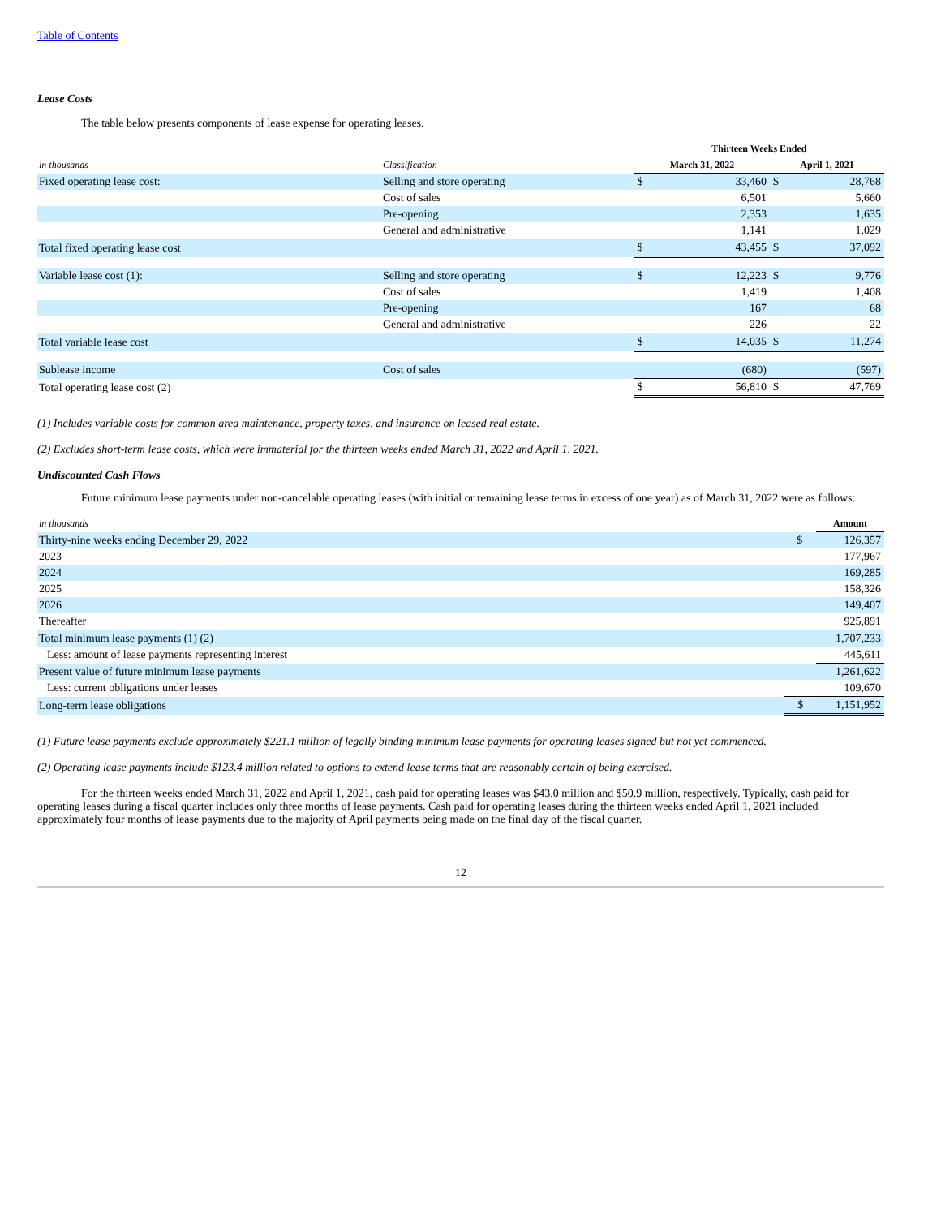Table of Contents
Lease Costs
The table below presents components of lease expense for operating leases.
| | | Thirteen Weeks Ended | | | |
| --- | --- | --- | --- | --- | --- |
| in thousands | Classification | March 31, 2022 | | April 1, 2021 | |
| Fixed operating lease cost: | Selling and store operating | $ | 33,460 | $ | 28,768 |
| | Cost of sales | | 6,501 | | 5,660 |
| | Pre-opening | | 2,353 | | 1,635 |
| | General and administrative | | 1,141 | | 1,029 |
| Total fixed operating lease cost | | $ | 43,455 | $ | 37,092 |
| Variable lease cost (1): | Selling and store operating | $ | 12,223 | $ | 9,776 |
| | Cost of sales | | 1,419 | | 1,408 |
| | Pre-opening | | 167 | | 68 |
| | General and administrative | | 226 | | 22 |
| Total variable lease cost | | $ | 14,035 | $ | 11,274 |
| Sublease income | Cost of sales | | (680) | | (597) |
| Total operating lease cost (2) | | $ | 56,810 | $ | 47,769 |
(1) Includes variable costs for common area maintenance, property taxes, and insurance on leased real estate.
(2) Excludes short-term lease costs, which were immaterial for the thirteen weeks ended March 31, 2022 and April 1, 2021.
Undiscounted Cash Flows
Future minimum lease payments under non-cancelable operating leases (with initial or remaining lease terms in excess of one year) as of March 31, 2022 were as follows:
| in thousands | | Amount |
| --- | --- | --- |
| Thirty-nine weeks ending December 29, 2022 | $ | 126,357 |
| 2023 | | 177,967 |
| 2024 | | 169,285 |
| 2025 | | 158,326 |
| 2026 | | 149,407 |
| Thereafter | | 925,891 |
| Total minimum lease payments (1) (2) | | 1,707,233 |
| Less: amount of lease payments representing interest | | 445,611 |
| Present value of future minimum lease payments | | 1,261,622 |
| Less: current obligations under leases | | 109,670 |
| Long-term lease obligations | $ | 1,151,952 |
(1) Future lease payments exclude approximately $221.1 million of legally binding minimum lease payments for operating leases signed but not yet commenced.
(2) Operating lease payments include $123.4 million related to options to extend lease terms that are reasonably certain of being exercised.
For the thirteen weeks ended March 31, 2022 and April 1, 2021, cash paid for operating leases was $43.0 million and $50.9 million, respectively. Typically, cash paid for operating leases during a fiscal quarter includes only three months of lease payments. Cash paid for operating leases during the thirteen weeks ended April 1, 2021 included approximately four months of lease payments due to the majority of April payments being made on the final day of the fiscal quarter.
12